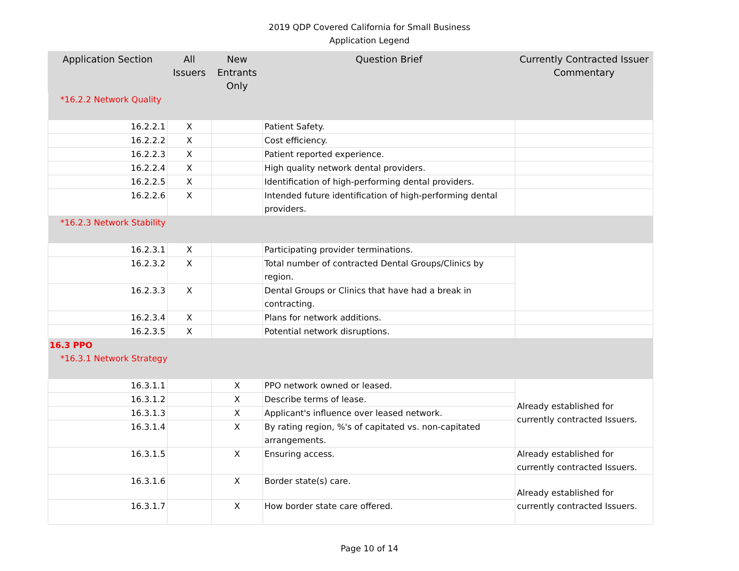2019 QDP Covered California for Small Business
Application Legend
| Application Section | All Issuers | New Entrants Only | Question Brief | Currently Contracted Issuer Commentary |
| --- | --- | --- | --- | --- |
| *16.2.2 Network Quality | | | | |
| 16.2.2.1 | X | | Patient Safety. | |
| 16.2.2.2 | X | | Cost efficiency. | |
| 16.2.2.3 | X | | Patient reported experience. | |
| 16.2.2.4 | X | | High quality network dental providers. | |
| 16.2.2.5 | X | | Identification of high-performing dental providers. | |
| 16.2.2.6 | X | | Intended future identification of high-performing dental providers. | |
| *16.2.3 Network Stability | | | | |
| 16.2.3.1 | X | | Participating provider terminations. | |
| 16.2.3.2 | X | | Total number of contracted Dental Groups/Clinics by region. | |
| 16.2.3.3 | X | | Dental Groups or Clinics that have had a break in contracting. | |
| 16.2.3.4 | X | | Plans for network additions. | |
| 16.2.3.5 | X | | Potential network disruptions. | |
| 16.3 PPO *16.3.1 Network Strategy | | | | |
| 16.3.1.1 | | X | PPO network owned or leased. | Already established for currently contracted Issuers. |
| 16.3.1.2 | | X | Describe terms of lease. | |
| 16.3.1.3 | | X | Applicant's influence over leased network. | |
| 16.3.1.4 | | X | By rating region, %'s of capitated vs. non-capitated arrangements. | |
| 16.3.1.5 | | X | Ensuring access. | Already established for currently contracted Issuers. |
| 16.3.1.6 | | X | Border state(s) care. | Already established for currently contracted Issuers. |
| 16.3.1.7 | | X | How border state care offered. | |
Page 10 of 14